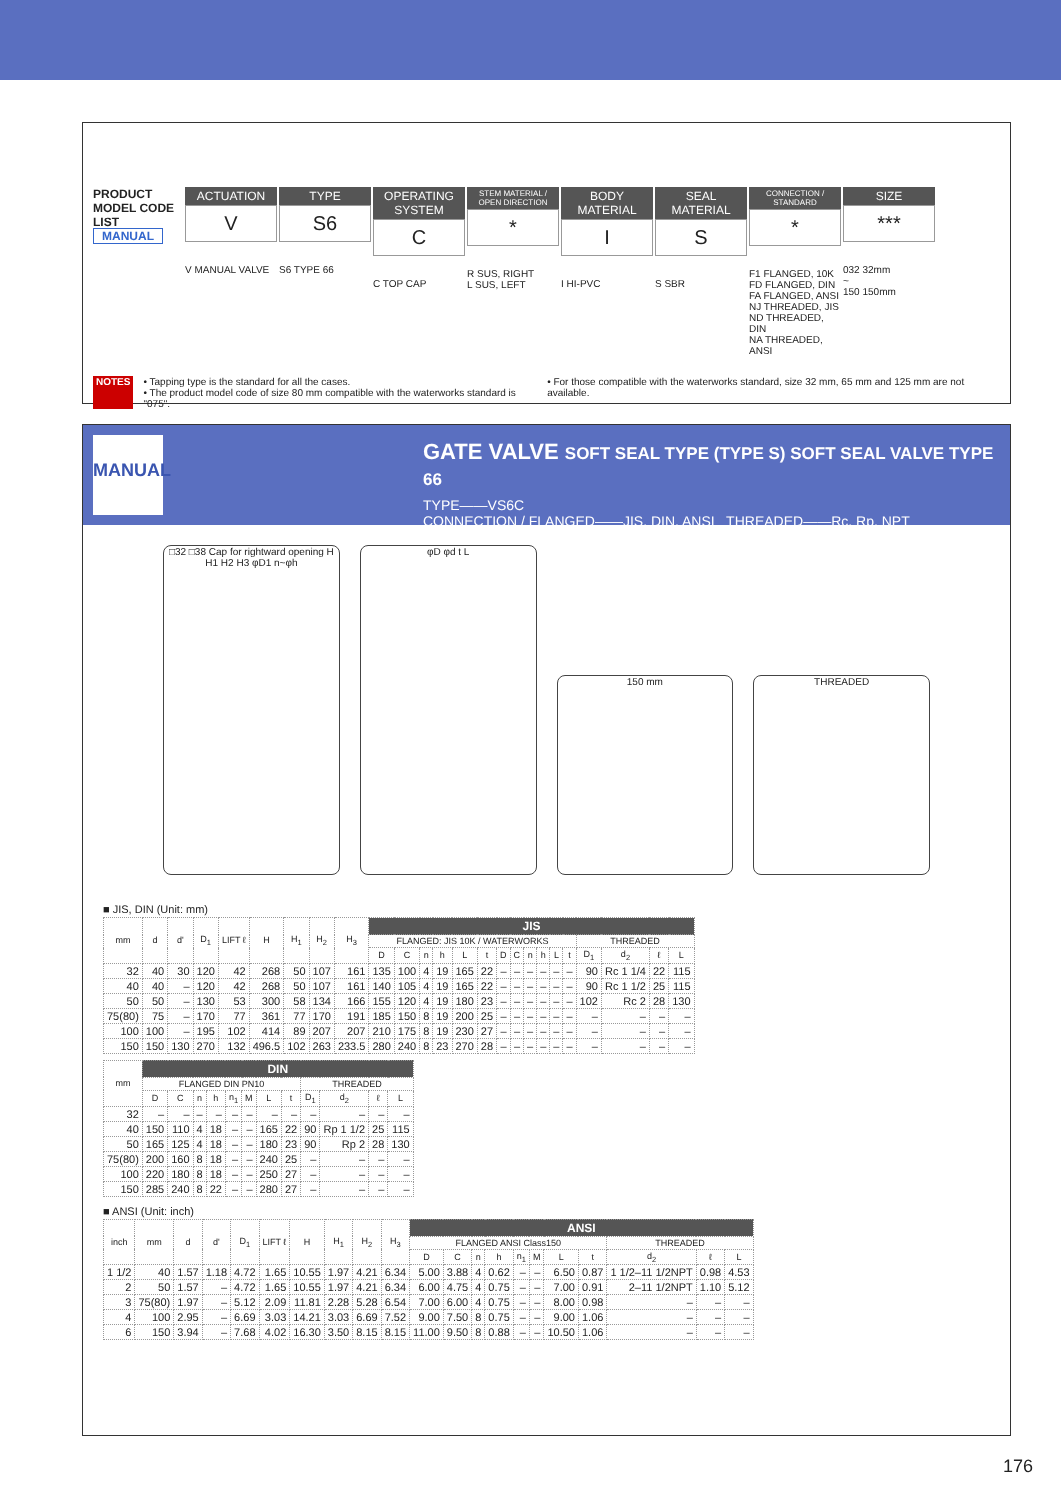PRODUCT MODEL CODE LIST
MANUAL
ACTUATION
V
V MANUAL VALVE
TYPE
S6
S6 TYPE 66
OPERATING SYSTEM
C
C TOP CAP
STEM MATERIAL / OPEN DIRECTION
*
R SUS, RIGHT
L SUS, LEFT
BODY MATERIAL
I
I HI-PVC
SEAL MATERIAL
S
S SBR
CONNECTION / STANDARD
*
F1 FLANGED, 10K
FD FLANGED, DIN
FA FLANGED, ANSI
NJ THREADED, JIS
ND THREADED, DIN
NA THREADED, ANSI
SIZE
***
032 32mm
~
150 150mm
NOTES • Tapping type is the standard for all the cases.
• The product model code of size 80 mm compatible with the waterworks standard is "075".
• For those compatible with the waterworks standard, size 32 mm, 65 mm and 125 mm are not available.
MANUAL
GATE VALVE SOFT SEAL TYPE (TYPE S) SOFT SEAL VALVE TYPE 66
TYPE——VS6C
CONNECTION / FLANGED——JIS, DIN, ANSI THREADED——Rc, Rp, NPT
□32 □38 Cap for rightward opening H H1 H2 H3 φD1 n~φh
φD φd t L
150 mm THREADED
■ JIS, DIN (Unit: mm)
| mm | d | d' | D<sub>1</sub> | LIFT ℓ | H | H<sub>1</sub> | H<sub>2</sub> | H<sub>3</sub> | JIS | | | | | | | | | | | | | | | |
| --- | --- | --- | --- | --- | --- | --- | --- | --- | --- | --- | --- | --- | --- | --- | --- | --- | --- | --- | --- | --- | --- | --- | --- | --- |
| | | | | | | | | | FLANGED: JIS 10K / WATERWORKS | | | | | | | | | | | | THREADED | | | |
| | | | | | | | | | D | C | n | h | L | t | D | C | n | h | L | t | D<sub>1</sub> | d<sub>2</sub> | ℓ | L |
| 32 | 40 | 30 | 120 | 42 | 268 | 50 | 107 | 161 | 135 | 100 | 4 | 19 | 165 | 22 | – | – | – | – | – | – | 90 | Rc 1 1/4 | 22 | 115 |
| 40 | 40 | – | 120 | 42 | 268 | 50 | 107 | 161 | 140 | 105 | 4 | 19 | 165 | 22 | – | – | – | – | – | – | 90 | Rc 1 1/2 | 25 | 115 |
| 50 | 50 | – | 130 | 53 | 300 | 58 | 134 | 166 | 155 | 120 | 4 | 19 | 180 | 23 | – | – | – | – | – | – | 102 | Rc 2 | 28 | 130 |
| 75(80) | 75 | – | 170 | 77 | 361 | 77 | 170 | 191 | 185 | 150 | 8 | 19 | 200 | 25 | – | – | – | – | – | – | – | – | – | – |
| 100 | 100 | – | 195 | 102 | 414 | 89 | 207 | 207 | 210 | 175 | 8 | 19 | 230 | 27 | – | – | – | – | – | – | – | – | – | – |
| 150 | 150 | 130 | 270 | 132 | 496.5 | 102 | 263 | 233.5 | 280 | 240 | 8 | 23 | 270 | 28 | – | – | – | – | – | – | – | – | – | – |
| mm | DIN | | | | | | | | | | | |
| --- | --- | --- | --- | --- | --- | --- | --- | --- | --- | --- | --- | --- |
| | FLANGED DIN PN10 | | | | | | | | THREADED | | | |
| | D | C | n | h | n<sub>1</sub> | M | L | t | D<sub>1</sub> | d<sub>2</sub> | ℓ | L |
| 32 | – | – | – | – | – | – | – | – | – | – | – | – |
| 40 | 150 | 110 | 4 | 18 | – | – | 165 | 22 | 90 | Rp 1 1/2 | 25 | 115 |
| 50 | 165 | 125 | 4 | 18 | – | – | 180 | 23 | 90 | Rp 2 | 28 | 130 |
| 75(80) | 200 | 160 | 8 | 18 | – | – | 240 | 25 | – | – | – | – |
| 100 | 220 | 180 | 8 | 18 | – | – | 250 | 27 | – | – | – | – |
| 150 | 285 | 240 | 8 | 22 | – | – | 280 | 27 | – | – | – | – |
■ ANSI (Unit: inch)
| inch | mm | d | d' | D<sub>1</sub> | LIFT ℓ | H | H<sub>1</sub> | H<sub>2</sub> | H<sub>3</sub> | ANSI | | | | | | | | | | |
| --- | --- | --- | --- | --- | --- | --- | --- | --- | --- | --- | --- | --- | --- | --- | --- | --- | --- | --- | --- | --- |
| | | | | | | | | | | FLANGED ANSI Class150 | | | | | | | | THREADED | | |
| | | | | | | | | | | D | C | n | h | n<sub>1</sub> | M | L | t | d<sub>2</sub> | ℓ | L |
| 1 1/2 | 40 | 1.57 | 1.18 | 4.72 | 1.65 | 10.55 | 1.97 | 4.21 | 6.34 | 5.00 | 3.88 | 4 | 0.62 | – | – | 6.50 | 0.87 | 1 1/2–11 1/2NPT | 0.98 | 4.53 |
| 2 | 50 | 1.57 | – | 4.72 | 1.65 | 10.55 | 1.97 | 4.21 | 6.34 | 6.00 | 4.75 | 4 | 0.75 | – | – | 7.00 | 0.91 | 2–11 1/2NPT | 1.10 | 5.12 |
| 3 | 75(80) | 1.97 | – | 5.12 | 2.09 | 11.81 | 2.28 | 5.28 | 6.54 | 7.00 | 6.00 | 4 | 0.75 | – | – | 8.00 | 0.98 | – | – | – |
| 4 | 100 | 2.95 | – | 6.69 | 3.03 | 14.21 | 3.03 | 6.69 | 7.52 | 9.00 | 7.50 | 8 | 0.75 | – | – | 9.00 | 1.06 | – | – | – |
| 6 | 150 | 3.94 | – | 7.68 | 4.02 | 16.30 | 3.50 | 8.15 | 8.15 | 11.00 | 9.50 | 8 | 0.88 | – | – | 10.50 | 1.06 | – | – | – |
176